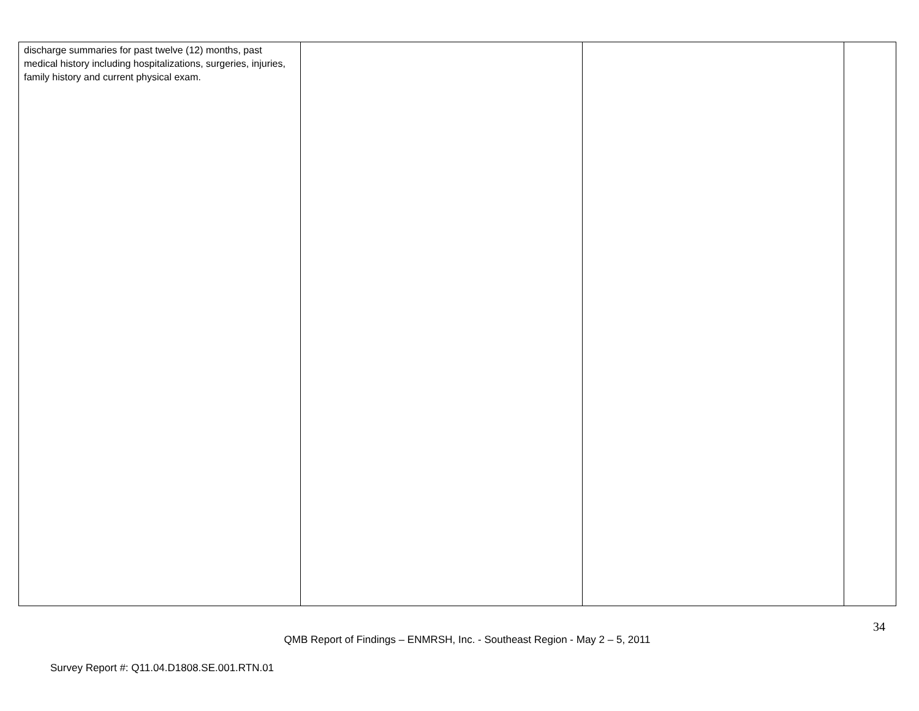| discharge summaries for past twelve (12) months, past medical history including hospitalizations, surgeries, injuries, family history and current physical exam. | | | |
34
QMB Report of Findings – ENMRSH, Inc. - Southeast Region - May 2 – 5, 2011
Survey Report #: Q11.04.D1808.SE.001.RTN.01